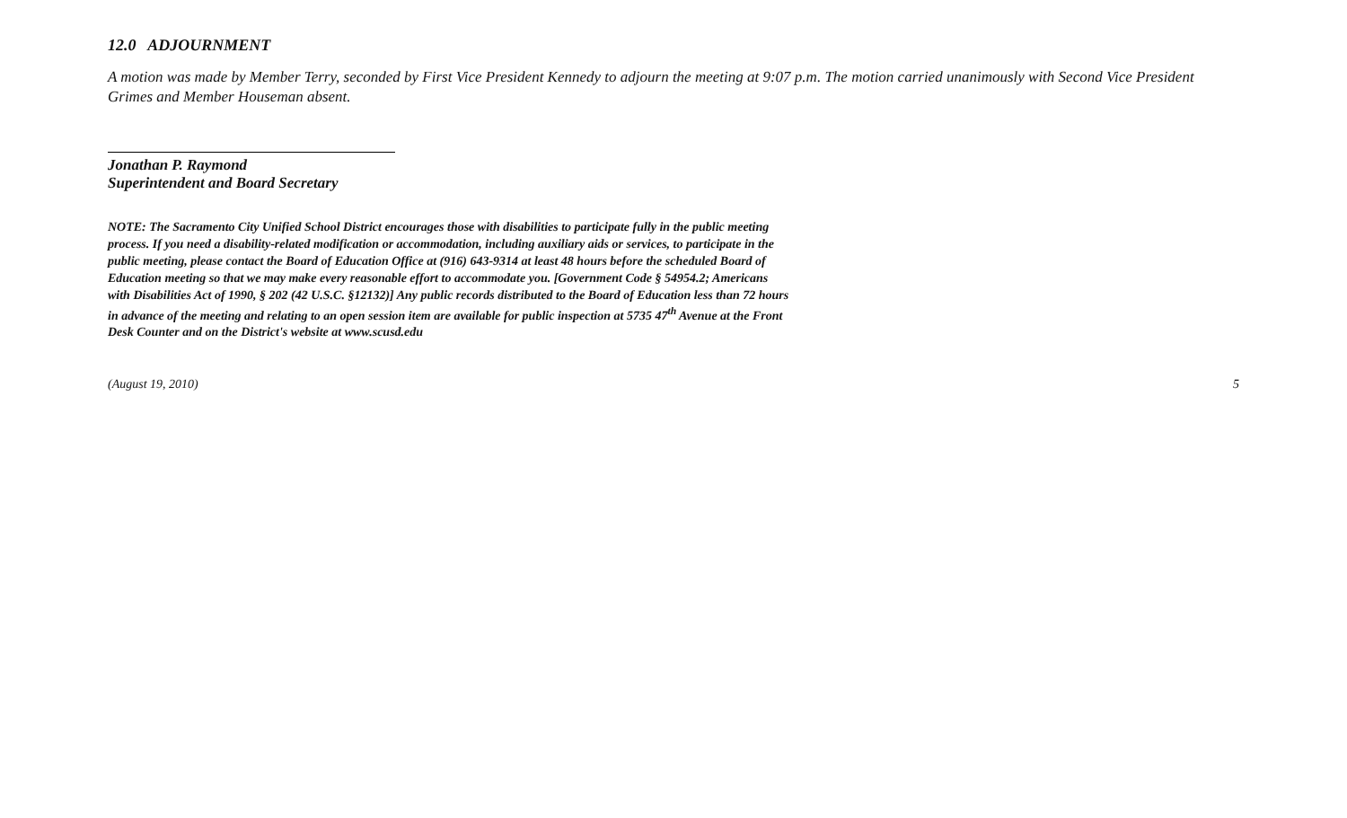12.0 ADJOURNMENT
A motion was made by Member Terry, seconded by First Vice President Kennedy to adjourn the meeting at 9:07 p.m. The motion carried unanimously with Second Vice President Grimes and Member Houseman absent.
Jonathan P. Raymond
Superintendent and Board Secretary
NOTE: The Sacramento City Unified School District encourages those with disabilities to participate fully in the public meeting process. If you need a disability-related modification or accommodation, including auxiliary aids or services, to participate in the public meeting, please contact the Board of Education Office at (916) 643-9314 at least 48 hours before the scheduled Board of Education meeting so that we may make every reasonable effort to accommodate you. [Government Code § 54954.2; Americans with Disabilities Act of 1990, § 202 (42 U.S.C. §12132)] Any public records distributed to the Board of Education less than 72 hours in advance of the meeting and relating to an open session item are available for public inspection at 5735 47<sup>th</sup> Avenue at the Front Desk Counter and on the District's website at www.scusd.edu
(August 19, 2010) 5